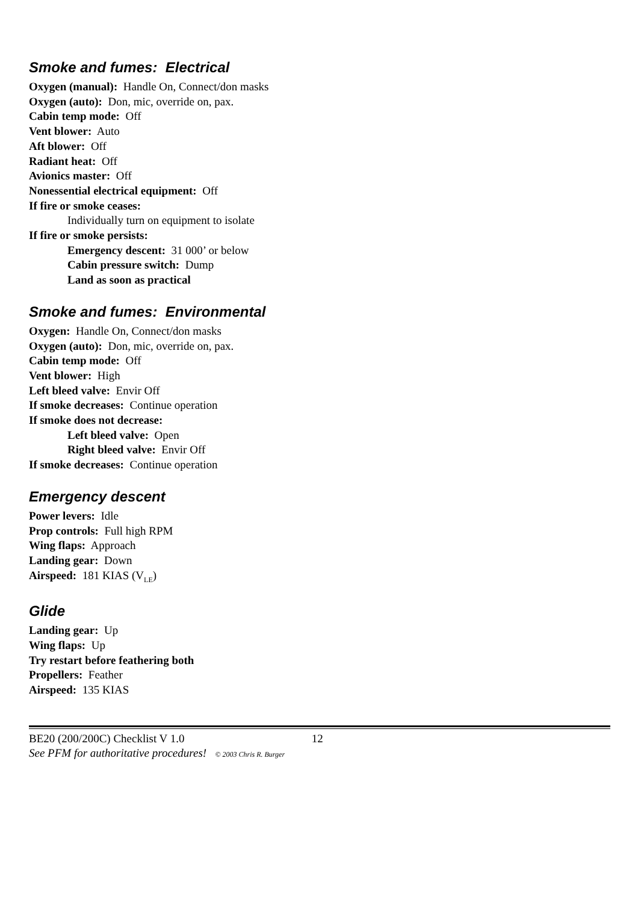Smoke and fumes: Electrical
Oxygen (manual): Handle On, Connect/don masks
Oxygen (auto): Don, mic, override on, pax.
Cabin temp mode: Off
Vent blower: Auto
Aft blower: Off
Radiant heat: Off
Avionics master: Off
Nonessential electrical equipment: Off
If fire or smoke ceases:
Individually turn on equipment to isolate
If fire or smoke persists:
Emergency descent: 31 000’ or below
Cabin pressure switch: Dump
Land as soon as practical
Smoke and fumes: Environmental
Oxygen: Handle On, Connect/don masks
Oxygen (auto): Don, mic, override on, pax.
Cabin temp mode: Off
Vent blower: High
Left bleed valve: Envir Off
If smoke decreases: Continue operation
If smoke does not decrease:
Left bleed valve: Open
Right bleed valve: Envir Off
If smoke decreases: Continue operation
Emergency descent
Power levers: Idle
Prop controls: Full high RPM
Wing flaps: Approach
Landing gear: Down
Airspeed: 181 KIAS (V<sub>LE</sub>)
Glide
Landing gear: Up
Wing flaps: Up
Try restart before feathering both
Propellers: Feather
Airspeed: 135 KIAS
BE20 (200/200C) Checklist V 1.0 12
See PFM for authoritative procedures! © 2003 Chris R. Burger